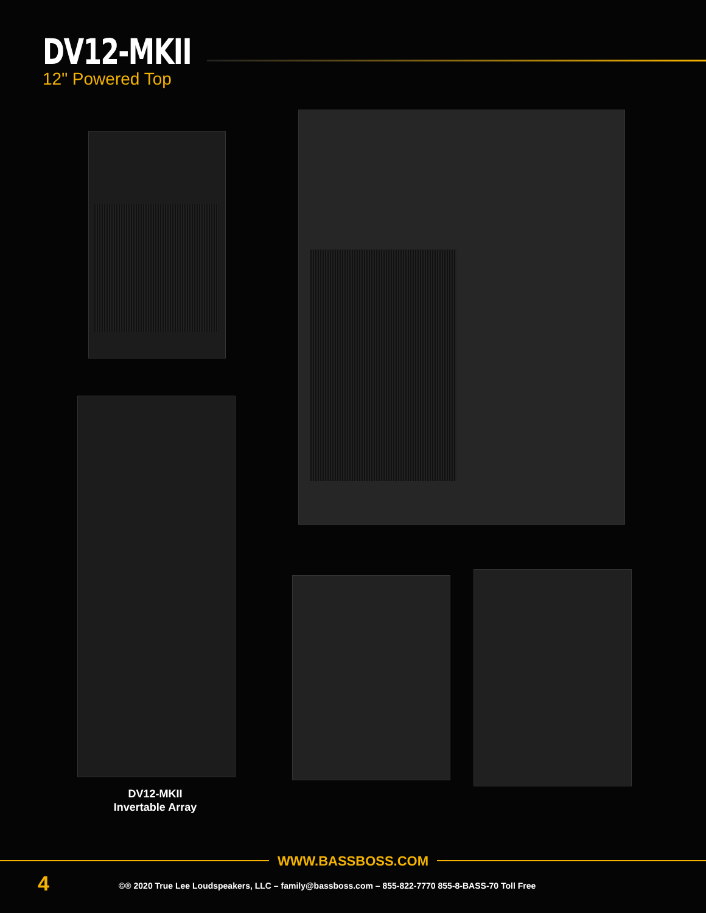DV12-MKII
12" Powered Top
DV12-MKII
Invertable Array
WWW.BASSBOSS.COM
4
©® 2020 True Lee Loudspeakers, LLC – family@bassboss.com – 855-822-7770 855-8-BASS-70 Toll Free